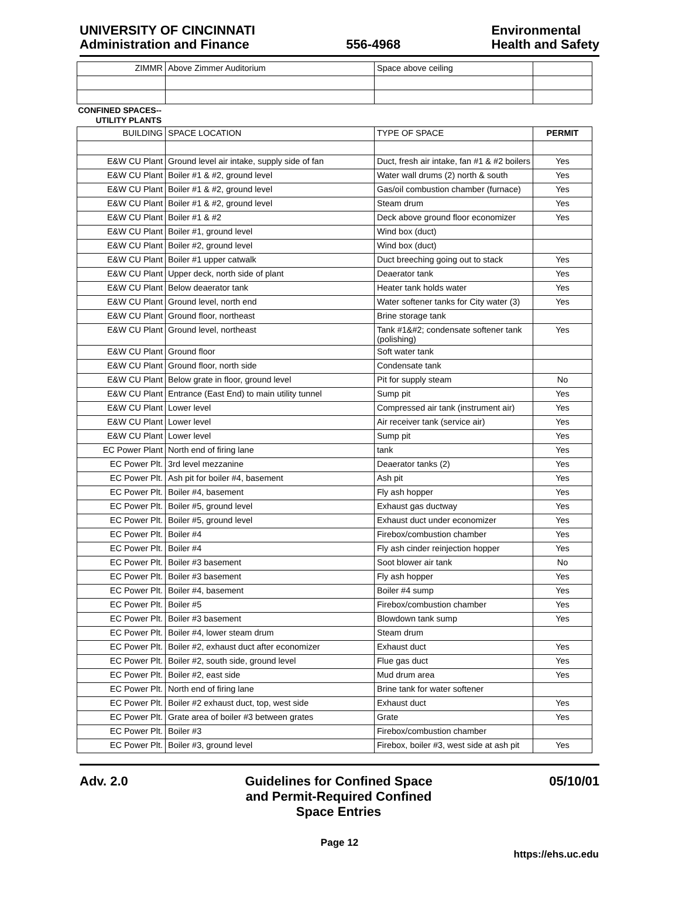UNIVERSITY OF CINCINNATI
Administration and Finance
556-4968
Environmental
Health and Safety
| ZIMMR | Above Zimmer Auditorium | Space above ceiling | |
CONFINED SPACES--UTILITY PLANTS
| BUILDING | SPACE LOCATION | TYPE OF SPACE | PERMIT |
| --- | --- | --- | --- |
| E&W CU Plant | Ground level air intake, supply side of fan | Duct, fresh air intake, fan #1 & #2 boilers | Yes |
| E&W CU Plant | Boiler #1 & #2, ground level | Water wall drums (2) north & south | Yes |
| E&W CU Plant | Boiler #1 & #2, ground level | Gas/oil combustion chamber (furnace) | Yes |
| E&W CU Plant | Boiler #1 & #2, ground level | Steam drum | Yes |
| E&W CU Plant | Boiler #1 & #2 | Deck above ground floor economizer | Yes |
| E&W CU Plant | Boiler #1, ground level | Wind box (duct) | |
| E&W CU Plant | Boiler #2, ground level | Wind box (duct) | |
| E&W CU Plant | Boiler #1 upper catwalk | Duct breeching going out to stack | Yes |
| E&W CU Plant | Upper deck, north side of plant | Deaerator tank | Yes |
| E&W CU Plant | Below deaerator tank | Heater tank holds water | Yes |
| E&W CU Plant | Ground level, north end | Water softener tanks for City water (3) | Yes |
| E&W CU Plant | Ground floor, northeast | Brine storage tank | |
| E&W CU Plant | Ground level, northeast | Tank #1&#2; condensate softener tank (polishing) | Yes |
| E&W CU Plant | Ground floor | Soft water tank | |
| E&W CU Plant | Ground floor, north side | Condensate tank | |
| E&W CU Plant | Below grate in floor, ground level | Pit for supply steam | No |
| E&W CU Plant | Entrance (East End) to main utility tunnel | Sump pit | Yes |
| E&W CU Plant | Lower level | Compressed air tank (instrument air) | Yes |
| E&W CU Plant | Lower level | Air receiver tank (service air) | Yes |
| E&W CU Plant | Lower level | Sump pit | Yes |
| EC Power Plant | North end of firing lane | tank | Yes |
| EC Power Plt. | 3rd level mezzanine | Deaerator tanks (2) | Yes |
| EC Power Plt. | Ash pit for boiler #4, basement | Ash pit | Yes |
| EC Power Plt. | Boiler #4, basement | Fly ash hopper | Yes |
| EC Power Plt. | Boiler #5, ground level | Exhaust gas ductway | Yes |
| EC Power Plt. | Boiler #5, ground level | Exhaust duct under economizer | Yes |
| EC Power Plt. | Boiler #4 | Firebox/combustion chamber | Yes |
| EC Power Plt. | Boiler #4 | Fly ash cinder reinjection hopper | Yes |
| EC Power Plt. | Boiler #3 basement | Soot blower air tank | No |
| EC Power Plt. | Boiler #3 basement | Fly ash hopper | Yes |
| EC Power Plt. | Boiler #4, basement | Boiler #4 sump | Yes |
| EC Power Plt. | Boiler #5 | Firebox/combustion chamber | Yes |
| EC Power Plt. | Boiler #3 basement | Blowdown tank sump | Yes |
| EC Power Plt. | Boiler #4, lower steam drum | Steam drum | |
| EC Power Plt. | Boiler #2, exhaust duct after economizer | Exhaust duct | Yes |
| EC Power Plt. | Boiler #2, south side, ground level | Flue gas duct | Yes |
| EC Power Plt. | Boiler #2, east side | Mud drum area | Yes |
| EC Power Plt. | North end of firing lane | Brine tank for water softener | |
| EC Power Plt. | Boiler #2 exhaust duct, top, west side | Exhaust duct | Yes |
| EC Power Plt. | Grate area of boiler #3 between grates | Grate | Yes |
| EC Power Plt. | Boiler #3 | Firebox/combustion chamber | |
| EC Power Plt. | Boiler #3, ground level | Firebox, boiler #3, west side at ash pit | Yes |
Adv. 2.0
Guidelines for Confined Space
and Permit-Required Confined
Space Entries
05/10/01
Page 12
https://ehs.uc.edu